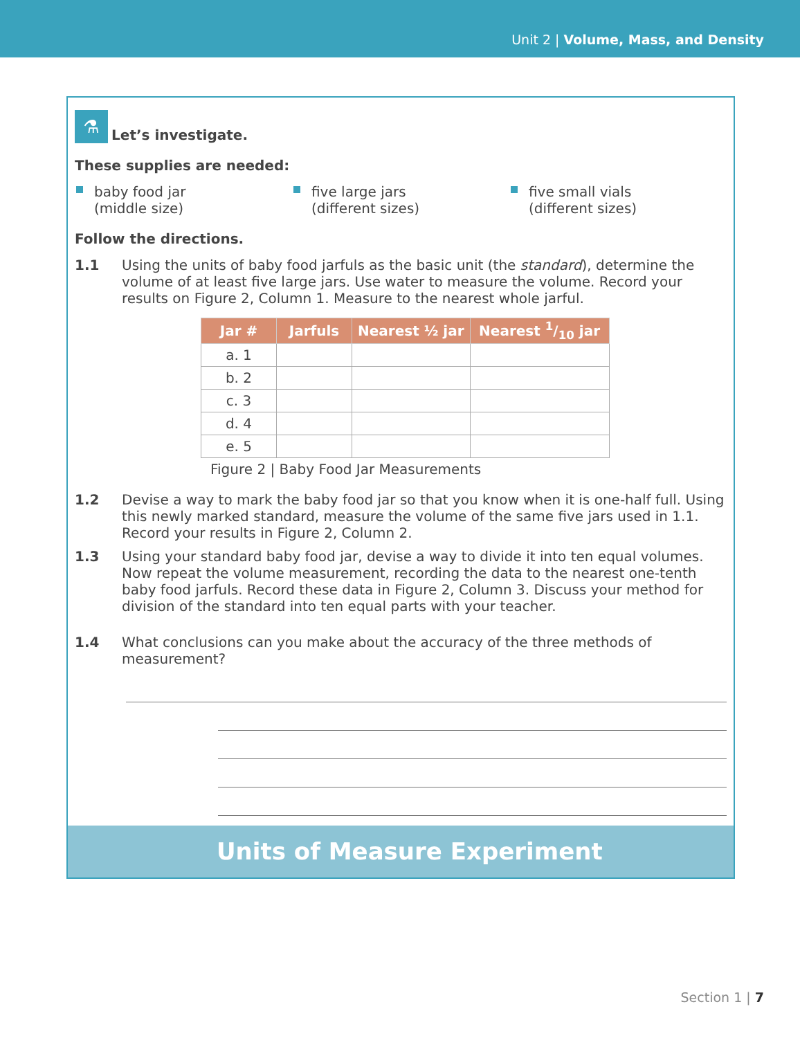Unit 2 | Volume, Mass, and Density
⚗ Let’s investigate.
These supplies are needed:
baby food jar
(middle size)
five large jars
(different sizes)
five small vials
(different sizes)
Follow the directions.
1.1 Using the units of baby food jarfuls as the basic unit (the standard), determine the volume of at least five large jars. Use water to measure the volume. Record your results on Figure 2, Column 1. Measure to the nearest whole jarful.
| Jar # | Jarfuls | Nearest ½ jar | Nearest 1/10 jar |
| --- | --- | --- | --- |
| a. 1 | | | |
| b. 2 | | | |
| c. 3 | | | |
| d. 4 | | | |
| e. 5 | | | |
Figure 2 | Baby Food Jar Measurements
1.2 Devise a way to mark the baby food jar so that you know when it is one-half full. Using this newly marked standard, measure the volume of the same five jars used in 1.1. Record your results in Figure 2, Column 2.
1.3 Using your standard baby food jar, devise a way to divide it into ten equal volumes. Now repeat the volume measurement, recording the data to the nearest one-tenth baby food jarfuls. Record these data in Figure 2, Column 3. Discuss your method for division of the standard into ten equal parts with your teacher.
1.4 What conclusions can you make about the accuracy of the three methods of measurement?
Units of Measure Experiment
Section 1 | 7